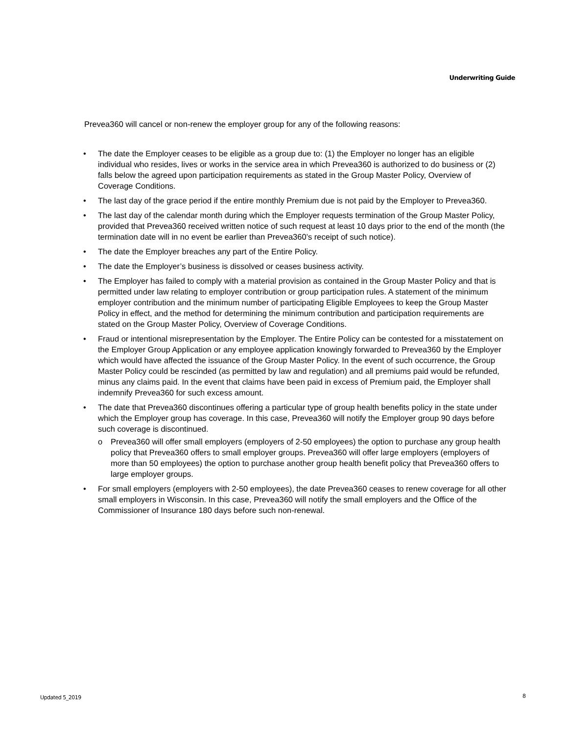Underwriting Guide
Prevea360 will cancel or non-renew the employer group for any of the following reasons:
• The date the Employer ceases to be eligible as a group due to: (1) the Employer no longer has an eligible individual who resides, lives or works in the service area in which Prevea360 is authorized to do business or (2) falls below the agreed upon participation requirements as stated in the Group Master Policy, Overview of Coverage Conditions.
• The last day of the grace period if the entire monthly Premium due is not paid by the Employer to Prevea360.
• The last day of the calendar month during which the Employer requests termination of the Group Master Policy, provided that Prevea360 received written notice of such request at least 10 days prior to the end of the month (the termination date will in no event be earlier than Prevea360’s receipt of such notice).
• The date the Employer breaches any part of the Entire Policy.
• The date the Employer’s business is dissolved or ceases business activity.
• The Employer has failed to comply with a material provision as contained in the Group Master Policy and that is permitted under law relating to employer contribution or group participation rules. A statement of the minimum employer contribution and the minimum number of participating Eligible Employees to keep the Group Master Policy in effect, and the method for determining the minimum contribution and participation requirements are stated on the Group Master Policy, Overview of Coverage Conditions.
• Fraud or intentional misrepresentation by the Employer. The Entire Policy can be contested for a misstatement on the Employer Group Application or any employee application knowingly forwarded to Prevea360 by the Employer which would have affected the issuance of the Group Master Policy. In the event of such occurrence, the Group Master Policy could be rescinded (as permitted by law and regulation) and all premiums paid would be refunded, minus any claims paid. In the event that claims have been paid in excess of Premium paid, the Employer shall indemnify Prevea360 for such excess amount.
• The date that Prevea360 discontinues offering a particular type of group health benefits policy in the state under which the Employer group has coverage. In this case, Prevea360 will notify the Employer group 90 days before such coverage is discontinued.
o Prevea360 will offer small employers (employers of 2-50 employees) the option to purchase any group health policy that Prevea360 offers to small employer groups. Prevea360 will offer large employers (employers of more than 50 employees) the option to purchase another group health benefit policy that Prevea360 offers to large employer groups.
• For small employers (employers with 2-50 employees), the date Prevea360 ceases to renew coverage for all other small employers in Wisconsin. In this case, Prevea360 will notify the small employers and the Office of the Commissioner of Insurance 180 days before such non-renewal.
Updated 5_2019 8